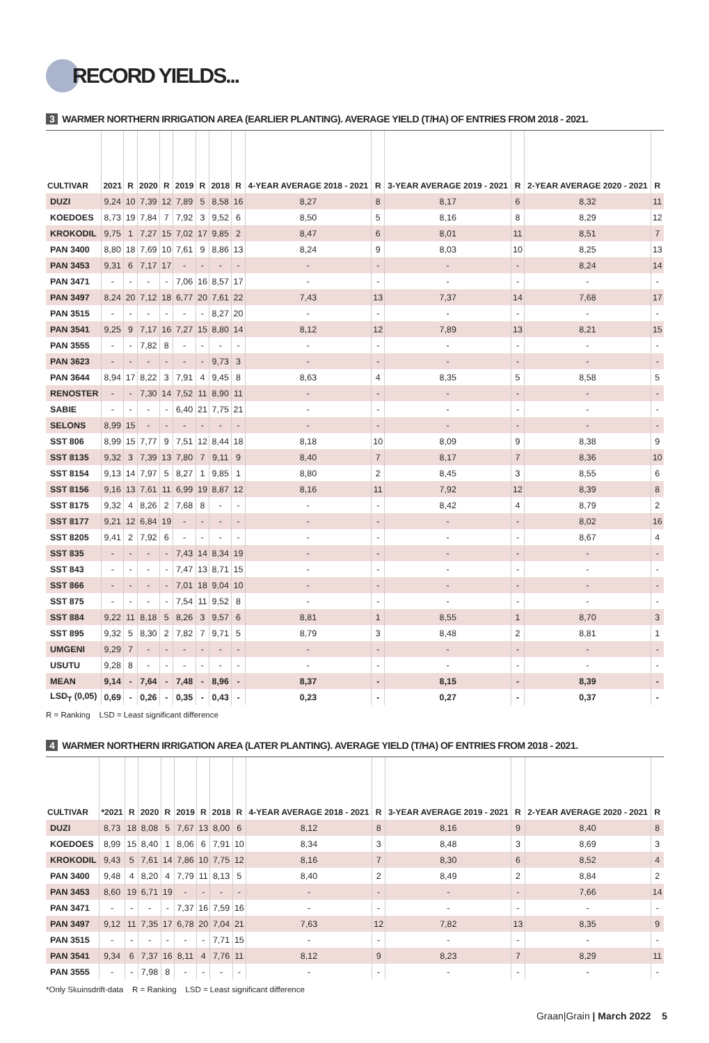RECORD YIELDS...
3 WARMER NORTHERN IRRIGATION AREA (EARLIER PLANTING). AVERAGE YIELD (T/HA) OF ENTRIES FROM 2018 - 2021.
| CULTIVAR | 2021 | R | 2020 | R | 2019 | R | 2018 | R | 4-YEAR AVERAGE 2018 - 2021 | R | 3-YEAR AVERAGE 2019 - 2021 | R | 2-YEAR AVERAGE 2020 - 2021 | R |
| --- | --- | --- | --- | --- | --- | --- | --- | --- | --- | --- | --- | --- | --- | --- |
| DUZI | 9,24 | 10 | 7,39 | 12 | 7,89 | 5 | 8,58 | 16 | 8,27 | 8 | 8,17 | 6 | 8,32 | 11 |
| KOEDOES | 8,73 | 19 | 7,84 | 7 | 7,92 | 3 | 9,52 | 6 | 8,50 | 5 | 8,16 | 8 | 8,29 | 12 |
| KROKODIL | 9,75 | 1 | 7,27 | 15 | 7,02 | 17 | 9,85 | 2 | 8,47 | 6 | 8,01 | 11 | 8,51 | 7 |
| PAN 3400 | 8,80 | 18 | 7,69 | 10 | 7,61 | 9 | 8,86 | 13 | 8,24 | 9 | 8,03 | 10 | 8,25 | 13 |
| PAN 3453 | 9,31 | 6 | 7,17 | 17 | - | - | - | - | - | - | - | - | 8,24 | 14 |
| PAN 3471 | - | - | - | - | 7,06 | 16 | 8,57 | 17 | - | - | - | - | - | - |
| PAN 3497 | 8,24 | 20 | 7,12 | 18 | 6,77 | 20 | 7,61 | 22 | 7,43 | 13 | 7,37 | 14 | 7,68 | 17 |
| PAN 3515 | - | - | - | - | - | - | 8,27 | 20 | - | - | - | - | - | - |
| PAN 3541 | 9,25 | 9 | 7,17 | 16 | 7,27 | 15 | 8,80 | 14 | 8,12 | 12 | 7,89 | 13 | 8,21 | 15 |
| PAN 3555 | - | - | 7,82 | 8 | - | - | - | - | - | - | - | - | - | - |
| PAN 3623 | - | - | - | - | - | - | 9,73 | 3 | - | - | - | - | - | - |
| PAN 3644 | 8,94 | 17 | 8,22 | 3 | 7,91 | 4 | 9,45 | 8 | 8,63 | 4 | 8,35 | 5 | 8,58 | 5 |
| RENOSTER | - | - | 7,30 | 14 | 7,52 | 11 | 8,90 | 11 | - | - | - | - | - | - |
| SABIE | - | - | - | - | 6,40 | 21 | 7,75 | 21 | - | - | - | - | - | - |
| SELONS | 8,99 | 15 | - | - | - | - | - | - | - | - | - | - | - | - |
| SST 806 | 8,99 | 15 | 7,77 | 9 | 7,51 | 12 | 8,44 | 18 | 8,18 | 10 | 8,09 | 9 | 8,38 | 9 |
| SST 8135 | 9,32 | 3 | 7,39 | 13 | 7,80 | 7 | 9,11 | 9 | 8,40 | 7 | 8,17 | 7 | 8,36 | 10 |
| SST 8154 | 9,13 | 14 | 7,97 | 5 | 8,27 | 1 | 9,85 | 1 | 8,80 | 2 | 8,45 | 3 | 8,55 | 6 |
| SST 8156 | 9,16 | 13 | 7,61 | 11 | 6,99 | 19 | 8,87 | 12 | 8,16 | 11 | 7,92 | 12 | 8,39 | 8 |
| SST 8175 | 9,32 | 4 | 8,26 | 2 | 7,68 | 8 | - | - | - | - | 8,42 | 4 | 8,79 | 2 |
| SST 8177 | 9,21 | 12 | 6,84 | 19 | - | - | - | - | - | - | - | - | 8,02 | 16 |
| SST 8205 | 9,41 | 2 | 7,92 | 6 | - | - | - | - | - | - | - | - | 8,67 | 4 |
| SST 835 | - | - | - | - | 7,43 | 14 | 8,34 | 19 | - | - | - | - | - | - |
| SST 843 | - | - | - | - | 7,47 | 13 | 8,71 | 15 | - | - | - | - | - | - |
| SST 866 | - | - | - | - | 7,01 | 18 | 9,04 | 10 | - | - | - | - | - | - |
| SST 875 | - | - | - | - | 7,54 | 11 | 9,52 | 8 | - | - | - | - | - | - |
| SST 884 | 9,22 | 11 | 8,18 | 5 | 8,26 | 3 | 9,57 | 6 | 8,81 | 1 | 8,55 | 1 | 8,70 | 3 |
| SST 895 | 9,32 | 5 | 8,30 | 2 | 7,82 | 7 | 9,71 | 5 | 8,79 | 3 | 8,48 | 2 | 8,81 | 1 |
| UMGENI | 9,29 | 7 | - | - | - | - | - | - | - | - | - | - | - | - |
| USUTU | 9,28 | 8 | - | - | - | - | - | - | - | - | - | - | - | - |
| MEAN | 9,14 | - | 7,64 | - | 7,48 | - | 8,96 | - | 8,37 | - | 8,15 | - | 8,39 | - |
| LSD<sub>T</sub> (0,05) | 0,69 | - | 0,26 | - | 0,35 | - | 0,43 | - | 0,23 | - | 0,27 | - | 0,37 | - |
R = Ranking LSD = Least significant difference
4 WARMER NORTHERN IRRIGATION AREA (LATER PLANTING). AVERAGE YIELD (T/HA) OF ENTRIES FROM 2018 - 2021.
| CULTIVAR | *2021 | R | 2020 | R | 2019 | R | 2018 | R | 4-YEAR AVERAGE 2018 - 2021 | R | 3-YEAR AVERAGE 2019 - 2021 | R | 2-YEAR AVERAGE 2020 - 2021 | R |
| --- | --- | --- | --- | --- | --- | --- | --- | --- | --- | --- | --- | --- | --- | --- |
| DUZI | 8,73 | 18 | 8,08 | 5 | 7,67 | 13 | 8,00 | 6 | 8,12 | 8 | 8,16 | 9 | 8,40 | 8 |
| KOEDOES | 8,99 | 15 | 8,40 | 1 | 8,06 | 6 | 7,91 | 10 | 8,34 | 3 | 8,48 | 3 | 8,69 | 3 |
| KROKODIL | 9,43 | 5 | 7,61 | 14 | 7,86 | 10 | 7,75 | 12 | 8,16 | 7 | 8,30 | 6 | 8,52 | 4 |
| PAN 3400 | 9,48 | 4 | 8,20 | 4 | 7,79 | 11 | 8,13 | 5 | 8,40 | 2 | 8,49 | 2 | 8,84 | 2 |
| PAN 3453 | 8,60 | 19 | 6,71 | 19 | - | - | - | - | - | - | - | - | 7,66 | 14 |
| PAN 3471 | - | - | - | - | 7,37 | 16 | 7,59 | 16 | - | - | - | - | - | - |
| PAN 3497 | 9,12 | 11 | 7,35 | 17 | 6,78 | 20 | 7,04 | 21 | 7,63 | 12 | 7,82 | 13 | 8,35 | 9 |
| PAN 3515 | - | - | - | - | - | - | 7,71 | 15 | - | - | - | - | - | - |
| PAN 3541 | 9,34 | 6 | 7,37 | 16 | 8,11 | 4 | 7,76 | 11 | 8,12 | 9 | 8,23 | 7 | 8,29 | 11 |
| PAN 3555 | - | - | 7,98 | 8 | - | - | - | - | - | - | - | - | - | - |
*Only Skuinsdrift-data R = Ranking LSD = Least significant difference
Graan|Grain | March 2022 5